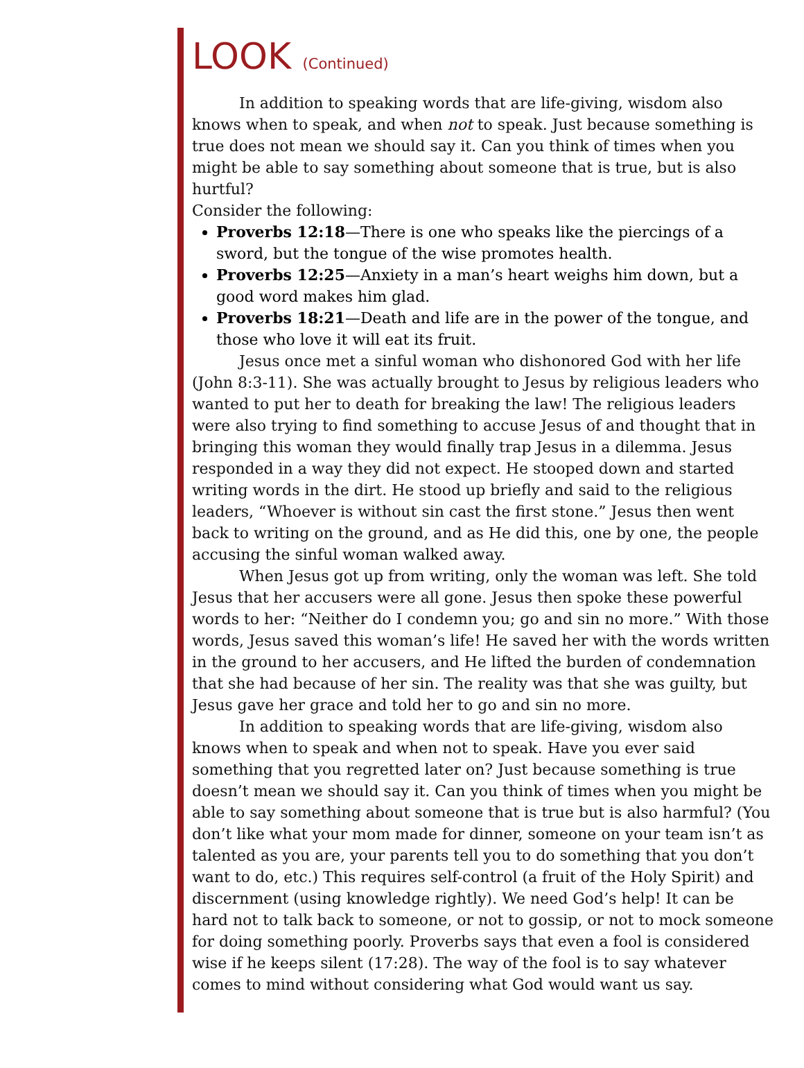LOOK (Continued)
In addition to speaking words that are life-giving, wisdom also knows when to speak, and when not to speak. Just because something is true does not mean we should say it. Can you think of times when you might be able to say something about someone that is true, but is also hurtful?
Consider the following:
Proverbs 12:18—There is one who speaks like the piercings of a sword, but the tongue of the wise promotes health.
Proverbs 12:25—Anxiety in a man’s heart weighs him down, but a good word makes him glad.
Proverbs 18:21—Death and life are in the power of the tongue, and those who love it will eat its fruit.
Jesus once met a sinful woman who dishonored God with her life (John 8:3-11). She was actually brought to Jesus by religious leaders who wanted to put her to death for breaking the law! The religious leaders were also trying to find something to accuse Jesus of and thought that in bringing this woman they would finally trap Jesus in a dilemma. Jesus responded in a way they did not expect. He stooped down and started writing words in the dirt. He stood up briefly and said to the religious leaders, “Whoever is without sin cast the first stone.” Jesus then went back to writing on the ground, and as He did this, one by one, the people accusing the sinful woman walked away.
When Jesus got up from writing, only the woman was left. She told Jesus that her accusers were all gone. Jesus then spoke these powerful words to her: “Neither do I condemn you; go and sin no more.” With those words, Jesus saved this woman’s life! He saved her with the words written in the ground to her accusers, and He lifted the burden of condemnation that she had because of her sin. The reality was that she was guilty, but Jesus gave her grace and told her to go and sin no more.
In addition to speaking words that are life-giving, wisdom also knows when to speak and when not to speak. Have you ever said something that you regretted later on? Just because something is true doesn’t mean we should say it. Can you think of times when you might be able to say something about someone that is true but is also harmful? (You don’t like what your mom made for dinner, someone on your team isn’t as talented as you are, your parents tell you to do something that you don’t want to do, etc.) This requires self-control (a fruit of the Holy Spirit) and discernment (using knowledge rightly). We need God’s help! It can be hard not to talk back to someone, or not to gossip, or not to mock someone for doing something poorly. Proverbs says that even a fool is considered wise if he keeps silent (17:28). The way of the fool is to say whatever comes to mind without considering what God would want us say.